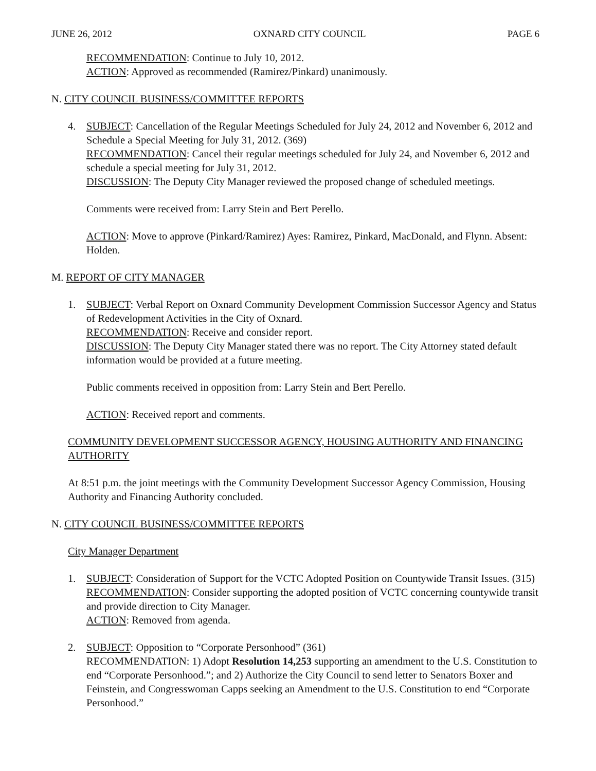JUNE 26, 2012 OXNARD CITY COUNCIL PAGE 6
RECOMMENDATION: Continue to July 10, 2012.
ACTION: Approved as recommended (Ramirez/Pinkard) unanimously.
N. CITY COUNCIL BUSINESS/COMMITTEE REPORTS
4. SUBJECT: Cancellation of the Regular Meetings Scheduled for July 24, 2012 and November 6, 2012 and Schedule a Special Meeting for July 31, 2012. (369)
RECOMMENDATION: Cancel their regular meetings scheduled for July 24, and November 6, 2012 and schedule a special meeting for July 31, 2012.
DISCUSSION: The Deputy City Manager reviewed the proposed change of scheduled meetings.
Comments were received from: Larry Stein and Bert Perello.
ACTION: Move to approve (Pinkard/Ramirez) Ayes: Ramirez, Pinkard, MacDonald, and Flynn. Absent: Holden.
M. REPORT OF CITY MANAGER
1. SUBJECT: Verbal Report on Oxnard Community Development Commission Successor Agency and Status of Redevelopment Activities in the City of Oxnard.
RECOMMENDATION: Receive and consider report.
DISCUSSION: The Deputy City Manager stated there was no report. The City Attorney stated default information would be provided at a future meeting.
Public comments received in opposition from: Larry Stein and Bert Perello.
ACTION: Received report and comments.
COMMUNITY DEVELOPMENT SUCCESSOR AGENCY, HOUSING AUTHORITY AND FINANCING AUTHORITY
At 8:51 p.m. the joint meetings with the Community Development Successor Agency Commission, Housing Authority and Financing Authority concluded.
N. CITY COUNCIL BUSINESS/COMMITTEE REPORTS
City Manager Department
1. SUBJECT: Consideration of Support for the VCTC Adopted Position on Countywide Transit Issues. (315)
RECOMMENDATION: Consider supporting the adopted position of VCTC concerning countywide transit and provide direction to City Manager.
ACTION: Removed from agenda.
2. SUBJECT: Opposition to “Corporate Personhood” (361)
RECOMMENDATION: 1) Adopt Resolution 14,253 supporting an amendment to the U.S. Constitution to end “Corporate Personhood.”; and 2) Authorize the City Council to send letter to Senators Boxer and Feinstein, and Congresswoman Capps seeking an Amendment to the U.S. Constitution to end “Corporate Personhood.”